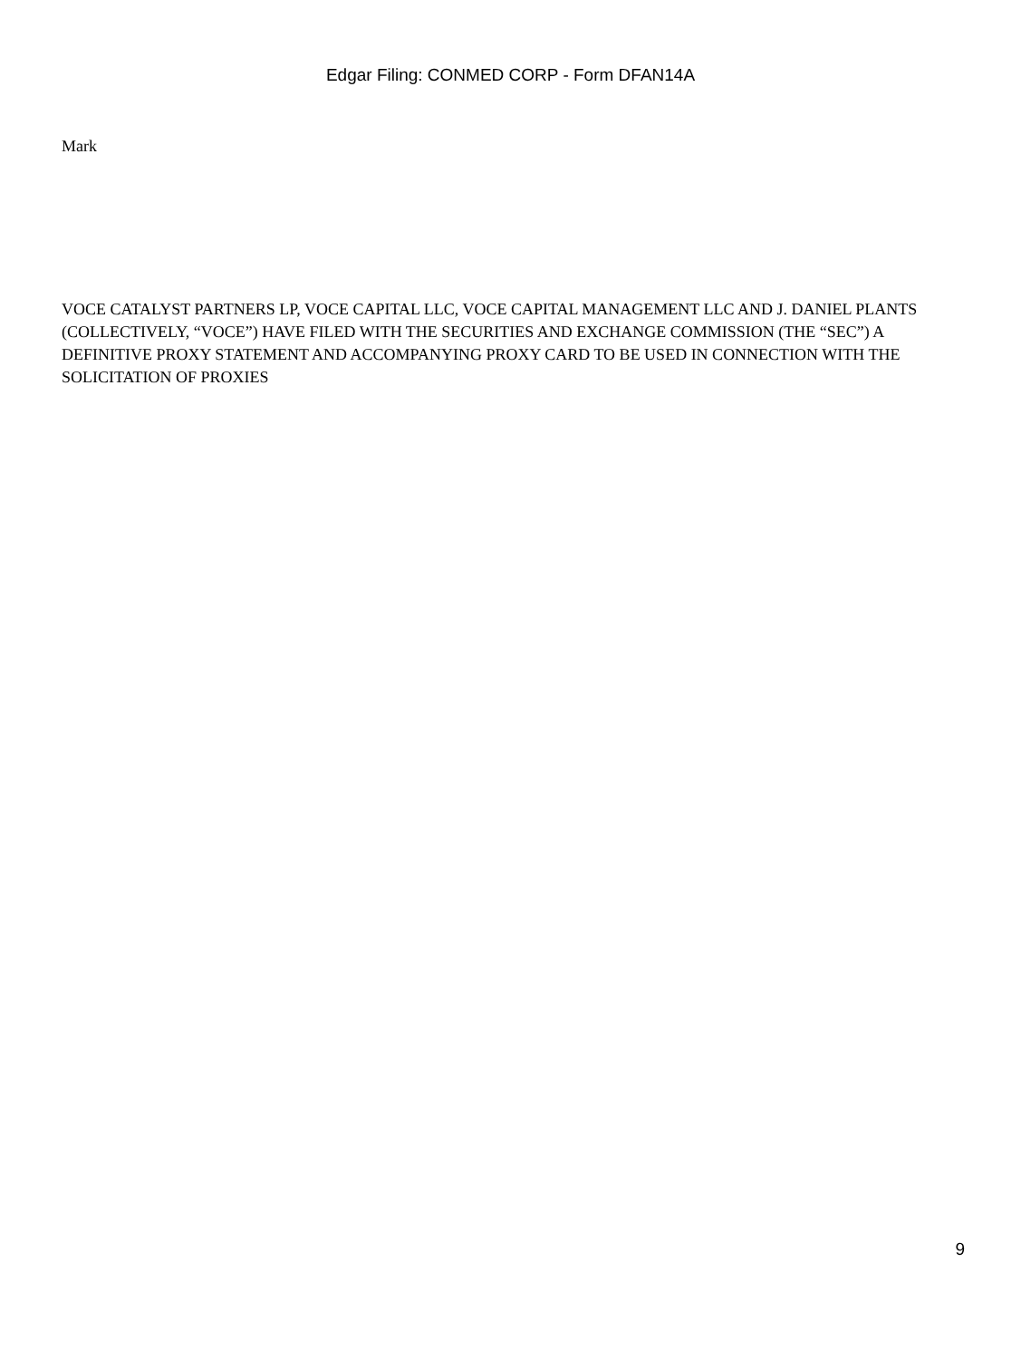Edgar Filing: CONMED CORP - Form DFAN14A
Mark
VOCE CATALYST PARTNERS LP, VOCE CAPITAL LLC, VOCE CAPITAL MANAGEMENT LLC AND J. DANIEL PLANTS (COLLECTIVELY, “VOCE”) HAVE FILED WITH THE SECURITIES AND EXCHANGE COMMISSION (THE “SEC”) A DEFINITIVE PROXY STATEMENT AND ACCOMPANYING PROXY CARD TO BE USED IN CONNECTION WITH THE SOLICITATION OF PROXIES
9